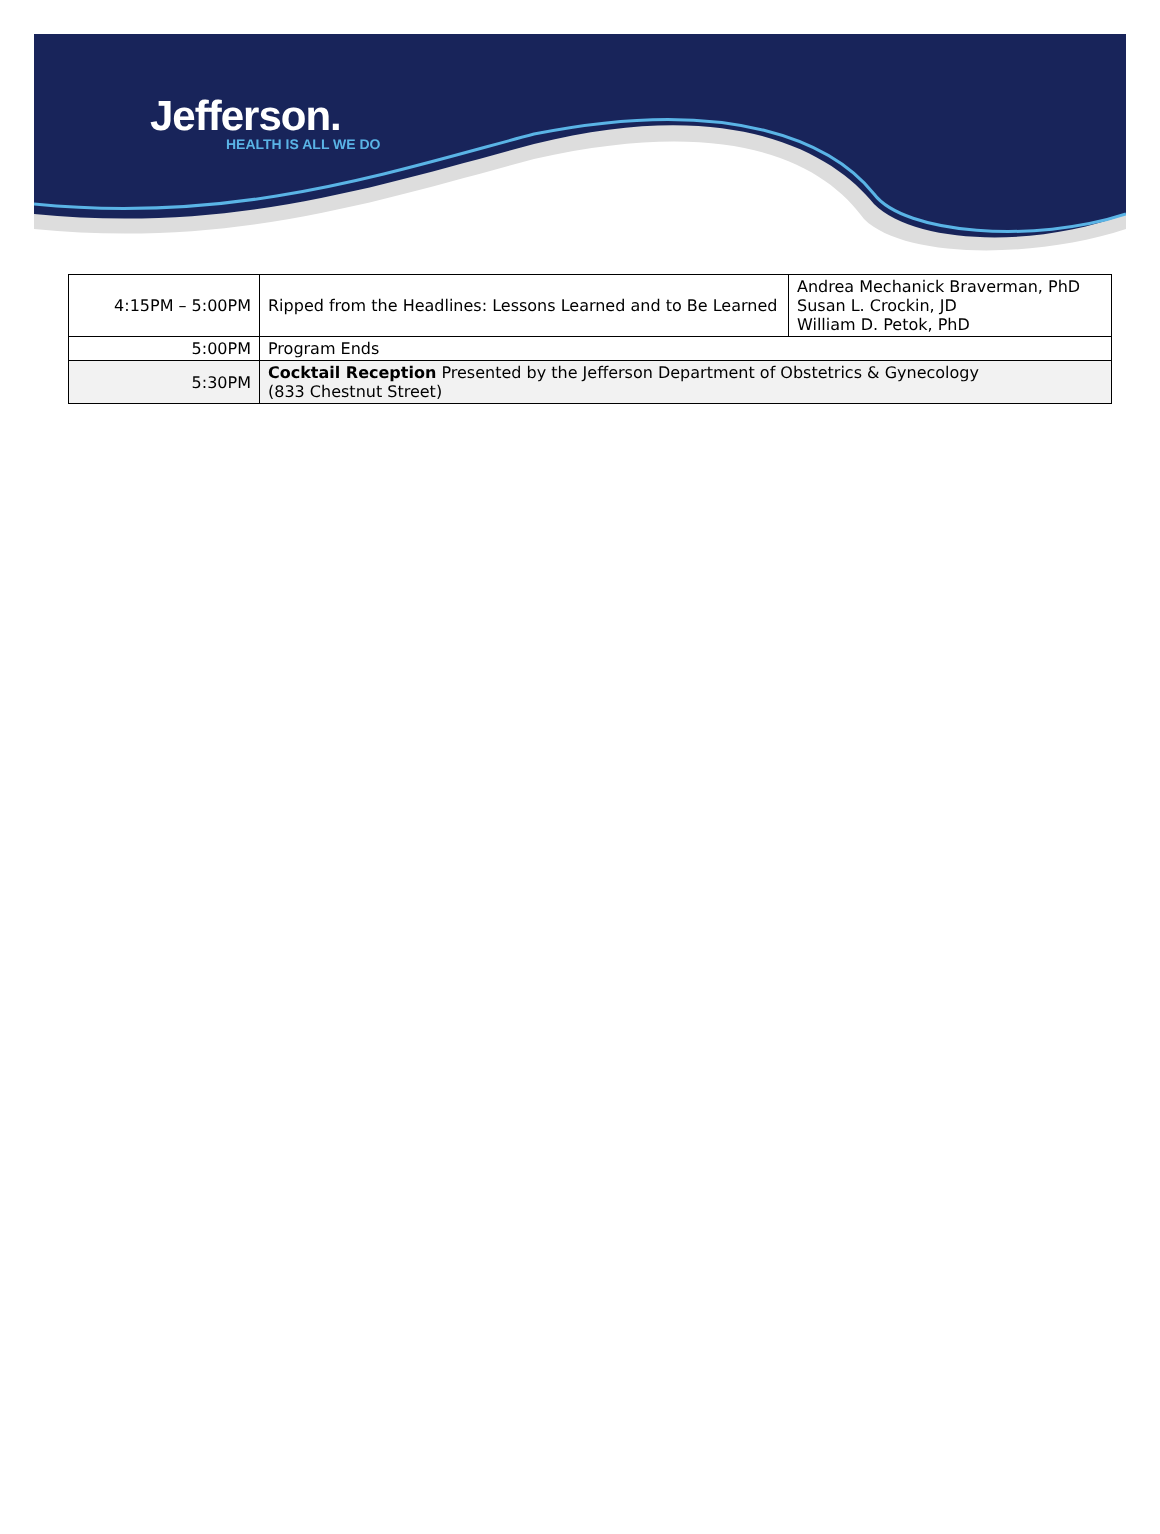Jefferson.
HEALTH IS ALL WE DO
| 4:15PM – 5:00PM | Ripped from the Headlines: Lessons Learned and to Be Learned | Andrea Mechanick Braverman, PhD Susan L. Crockin, JD William D. Petok, PhD |
| 5:00PM | Program Ends | |
| 5:30PM | Cocktail Reception Presented by the Jefferson Department of Obstetrics & Gynecology (833 Chestnut Street) | |